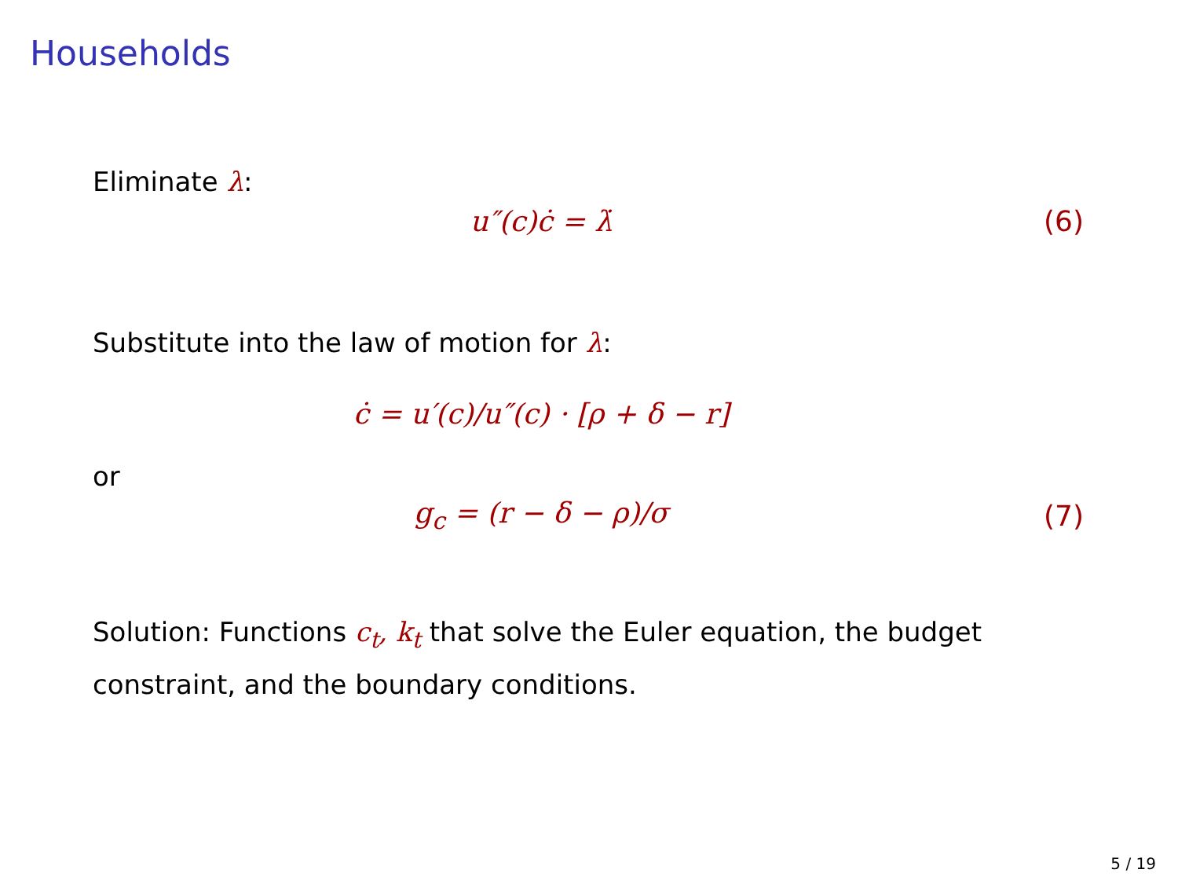Households
Eliminate λ:
u″(c)ċ = λ̇ (6)
Substitute into the law of motion for λ:
ċ = u′(c)/u″(c) · [ρ + δ − r]
or
g<sub>c</sub> = (r − δ − ρ)/σ (7)
Solution: Functions c<sub>t</sub>, k<sub>t</sub> that solve the Euler equation, the budget constraint, and the boundary conditions.
5 / 19